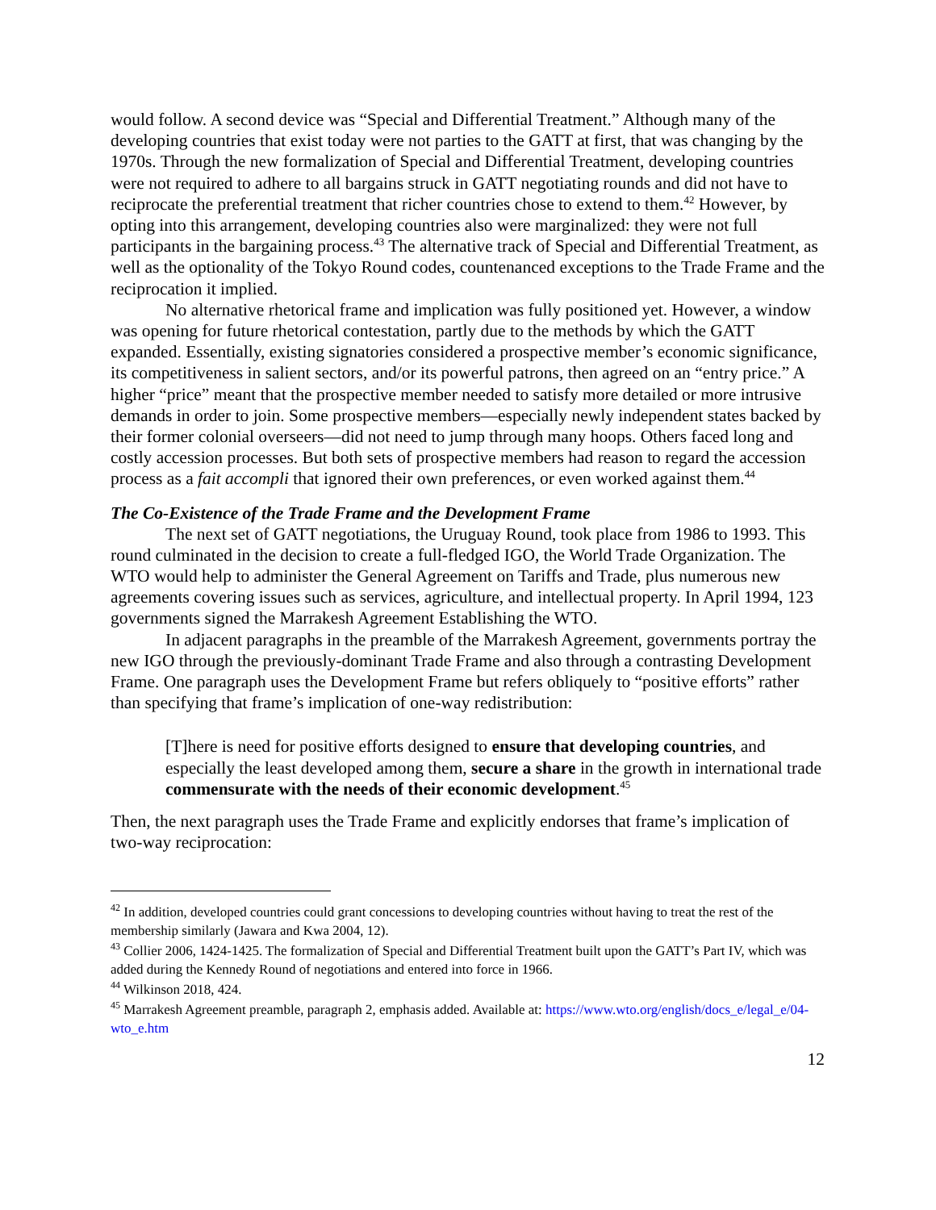would follow. A second device was “Special and Differential Treatment.” Although many of the developing countries that exist today were not parties to the GATT at first, that was changing by the 1970s. Through the new formalization of Special and Differential Treatment, developing countries were not required to adhere to all bargains struck in GATT negotiating rounds and did not have to reciprocate the preferential treatment that richer countries chose to extend to them.<sup>42</sup> However, by opting into this arrangement, developing countries also were marginalized: they were not full participants in the bargaining process.<sup>43</sup> The alternative track of Special and Differential Treatment, as well as the optionality of the Tokyo Round codes, countenanced exceptions to the Trade Frame and the reciprocation it implied.
No alternative rhetorical frame and implication was fully positioned yet. However, a window was opening for future rhetorical contestation, partly due to the methods by which the GATT expanded. Essentially, existing signatories considered a prospective member’s economic significance, its competitiveness in salient sectors, and/or its powerful patrons, then agreed on an “entry price.” A higher “price” meant that the prospective member needed to satisfy more detailed or more intrusive demands in order to join. Some prospective members—especially newly independent states backed by their former colonial overseers—did not need to jump through many hoops. Others faced long and costly accession processes. But both sets of prospective members had reason to regard the accession process as a fait accompli that ignored their own preferences, or even worked against them.<sup>44</sup>
The Co-Existence of the Trade Frame and the Development Frame
The next set of GATT negotiations, the Uruguay Round, took place from 1986 to 1993. This round culminated in the decision to create a full-fledged IGO, the World Trade Organization. The WTO would help to administer the General Agreement on Tariffs and Trade, plus numerous new agreements covering issues such as services, agriculture, and intellectual property. In April 1994, 123 governments signed the Marrakesh Agreement Establishing the WTO.
In adjacent paragraphs in the preamble of the Marrakesh Agreement, governments portray the new IGO through the previously-dominant Trade Frame and also through a contrasting Development Frame. One paragraph uses the Development Frame but refers obliquely to “positive efforts” rather than specifying that frame’s implication of one-way redistribution:
[T]here is need for positive efforts designed to ensure that developing countries, and especially the least developed among them, secure a share in the growth in international trade commensurate with the needs of their economic development.<sup>45</sup>
Then, the next paragraph uses the Trade Frame and explicitly endorses that frame’s implication of two-way reciprocation:
<sup>42</sup> In addition, developed countries could grant concessions to developing countries without having to treat the rest of the membership similarly (Jawara and Kwa 2004, 12).
<sup>43</sup> Collier 2006, 1424-1425. The formalization of Special and Differential Treatment built upon the GATT’s Part IV, which was added during the Kennedy Round of negotiations and entered into force in 1966.
<sup>44</sup> Wilkinson 2018, 424.
<sup>45</sup> Marrakesh Agreement preamble, paragraph 2, emphasis added. Available at: https://www.wto.org/english/docs_e/legal_e/04-wto_e.htm
12